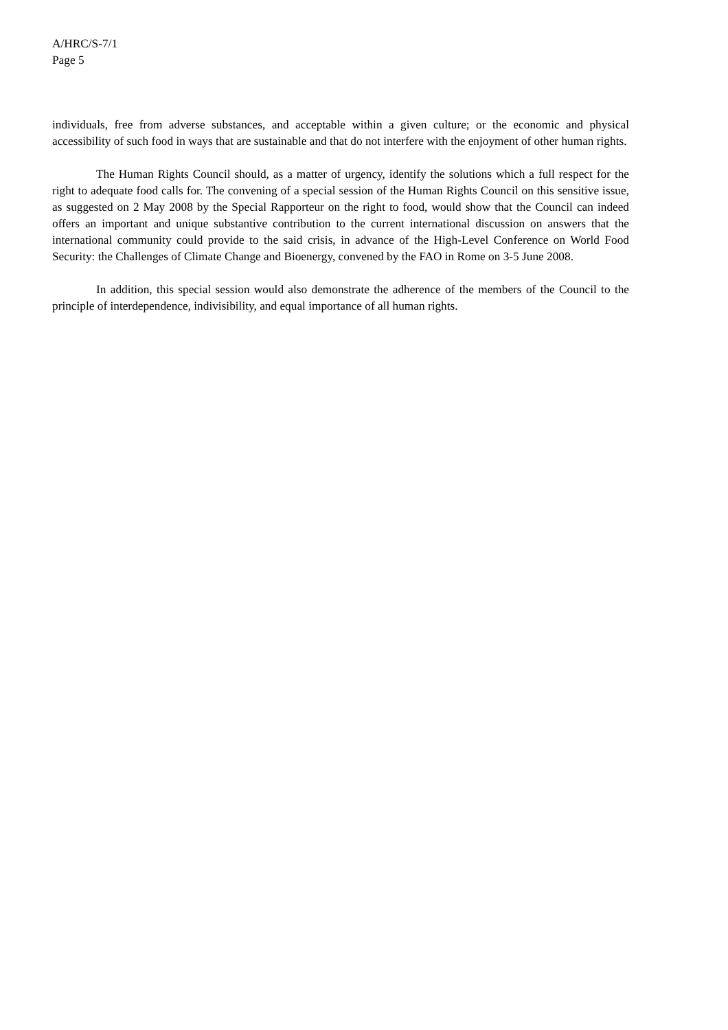A/HRC/S-7/1
Page 5
individuals, free from adverse substances, and acceptable within a given culture; or the economic and physical accessibility of such food in ways that are sustainable and that do not interfere with the enjoyment of other human rights.
The Human Rights Council should, as a matter of urgency, identify the solutions which a full respect for the right to adequate food calls for. The convening of a special session of the Human Rights Council on this sensitive issue, as suggested on 2 May 2008 by the Special Rapporteur on the right to food, would show that the Council can indeed offers an important and unique substantive contribution to the current international discussion on answers that the international community could provide to the said crisis, in advance of the High-Level Conference on World Food Security: the Challenges of Climate Change and Bioenergy, convened by the FAO in Rome on 3-5 June 2008.
In addition, this special session would also demonstrate the adherence of the members of the Council to the principle of interdependence, indivisibility, and equal importance of all human rights.